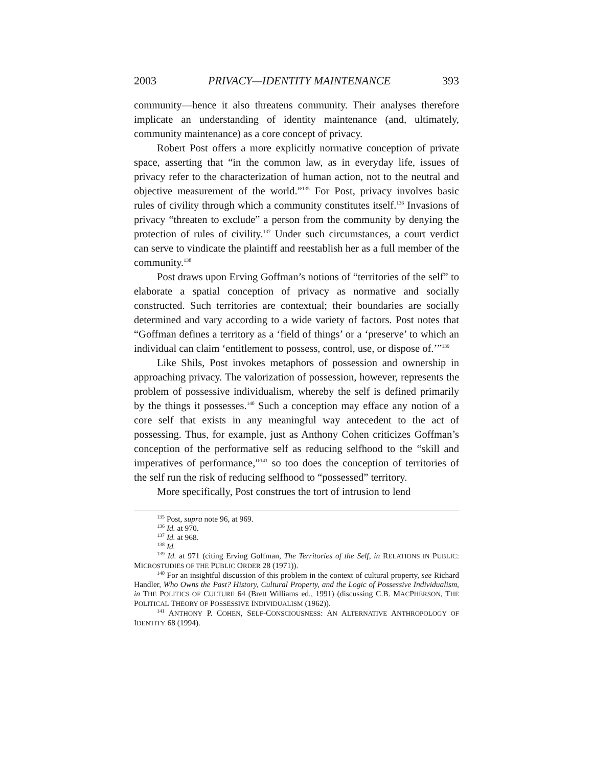2003 PRIVACY—IDENTITY MAINTENANCE 393
community—hence it also threatens community. Their analyses therefore implicate an understanding of identity maintenance (and, ultimately, community maintenance) as a core concept of privacy.
Robert Post offers a more explicitly normative conception of private space, asserting that “in the common law, as in everyday life, issues of privacy refer to the characterization of human action, not to the neutral and objective measurement of the world.”<sup>135</sup> For Post, privacy involves basic rules of civility through which a community constitutes itself.<sup>136</sup> Invasions of privacy “threaten to exclude” a person from the community by denying the protection of rules of civility.<sup>137</sup> Under such circumstances, a court verdict can serve to vindicate the plaintiff and reestablish her as a full member of the community.<sup>138</sup>
Post draws upon Erving Goffman’s notions of “territories of the self” to elaborate a spatial conception of privacy as normative and socially constructed. Such territories are contextual; their boundaries are socially determined and vary according to a wide variety of factors. Post notes that “Goffman defines a territory as a ‘field of things’ or a ‘preserve’ to which an individual can claim ‘entitlement to possess, control, use, or dispose of.’”<sup>139</sup>
Like Shils, Post invokes metaphors of possession and ownership in approaching privacy. The valorization of possession, however, represents the problem of possessive individualism, whereby the self is defined primarily by the things it possesses.<sup>140</sup> Such a conception may efface any notion of a core self that exists in any meaningful way antecedent to the act of possessing. Thus, for example, just as Anthony Cohen criticizes Goffman’s conception of the performative self as reducing selfhood to the “skill and imperatives of performance,”<sup>141</sup> so too does the conception of territories of the self run the risk of reducing selfhood to “possessed” territory.
More specifically, Post construes the tort of intrusion to lend
<sup>135</sup> Post, supra note 96, at 969.
<sup>136</sup> Id. at 970.
<sup>137</sup> Id. at 968.
<sup>138</sup> Id.
<sup>139</sup> Id. at 971 (citing Erving Goffman, The Territories of the Self, in RELATIONS IN PUBLIC: MICROSTUDIES OF THE PUBLIC ORDER 28 (1971)).
<sup>140</sup> For an insightful discussion of this problem in the context of cultural property, see Richard Handler, Who Owns the Past? History, Cultural Property, and the Logic of Possessive Individualism, in THE POLITICS OF CULTURE 64 (Brett Williams ed., 1991) (discussing C.B. MACPHERSON, THE POLITICAL THEORY OF POSSESSIVE INDIVIDUALISM (1962)).
<sup>141</sup> ANTHONY P. COHEN, SELF-CONSCIOUSNESS: AN ALTERNATIVE ANTHROPOLOGY OF IDENTITY 68 (1994).